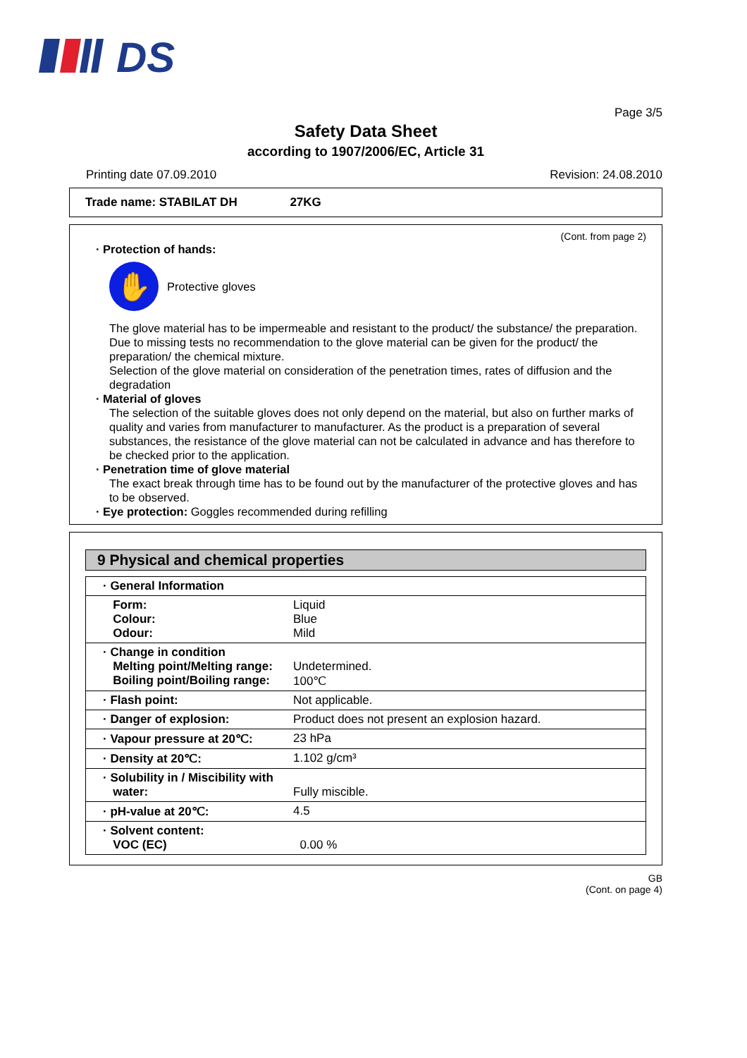DS
Page 3/5
Safety Data Sheet
according to 1907/2006/EC, Article 31
Printing date 07.09.2010 Revision: 24.08.2010
Trade name: STABILAT DH 27KG
(Cont. from page 2)
· Protection of hands:
✋
Protective gloves
The glove material has to be impermeable and resistant to the product/ the substance/ the preparation.
Due to missing tests no recommendation to the glove material can be given for the product/ the preparation/ the chemical mixture.
Selection of the glove material on consideration of the penetration times, rates of diffusion and the degradation
· Material of gloves
The selection of the suitable gloves does not only depend on the material, but also on further marks of quality and varies from manufacturer to manufacturer. As the product is a preparation of several substances, the resistance of the glove material can not be calculated in advance and has therefore to be checked prior to the application.
· Penetration time of glove material
The exact break through time has to be found out by the manufacturer of the protective gloves and has to be observed.
· Eye protection: Goggles recommended during refilling
9 Physical and chemical properties
| · General Information | |
| Form: Colour: Odour: | Liquid Blue Mild |
| · Change in condition Melting point/Melting range: Boiling point/Boiling range: | Undetermined. 100℃ |
| · Flash point: | Not applicable. |
| · Danger of explosion: | Product does not present an explosion hazard. |
| · Vapour pressure at 20℃: | 23 hPa |
| · Density at 20℃: | 1.102 g/cm³ |
| · Solubility in / Miscibility with water: | Fully miscible. |
| · pH-value at 20℃: | 4.5 |
| · Solvent content: VOC (EC) | 0.00 % |
GB
(Cont. on page 4)